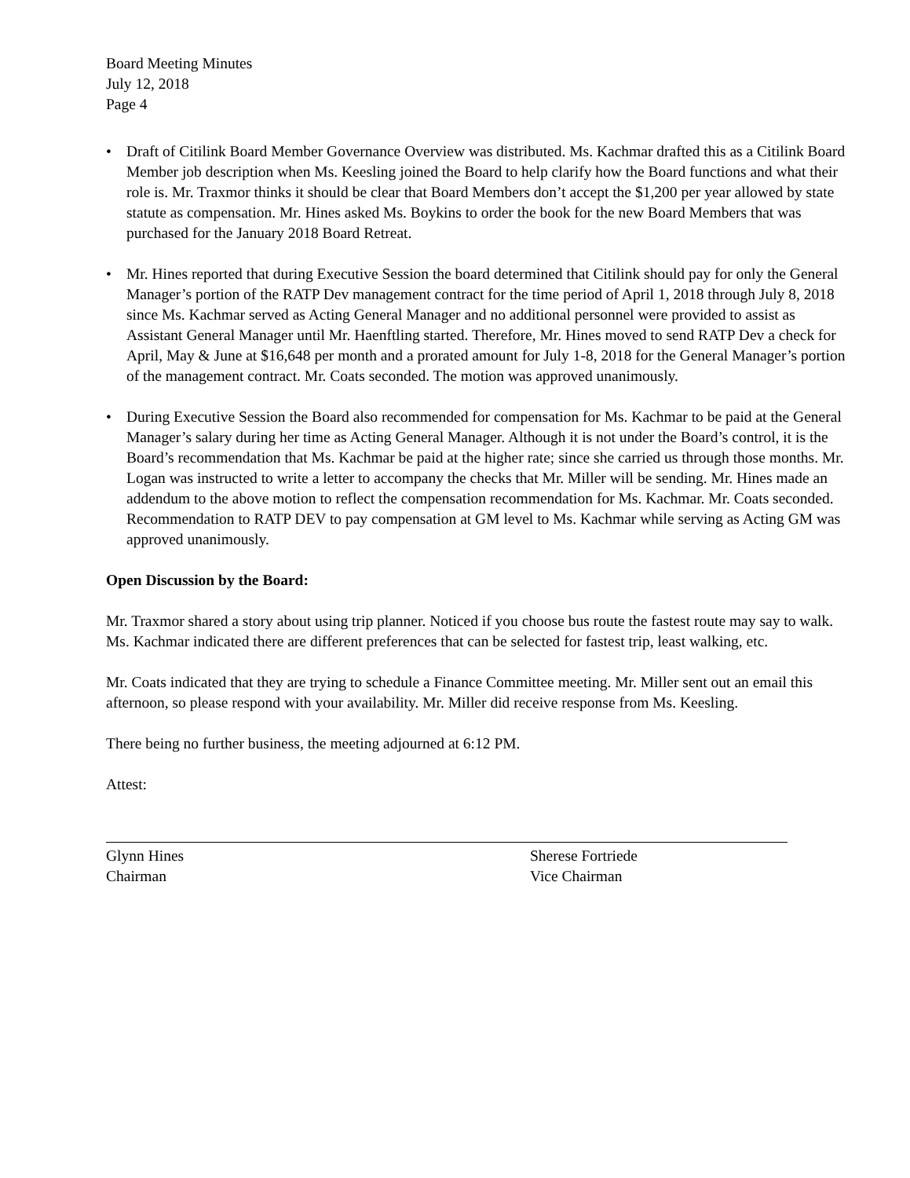Board Meeting Minutes
July 12, 2018
Page 4
• Draft of Citilink Board Member Governance Overview was distributed. Ms. Kachmar drafted this as a Citilink Board Member job description when Ms. Keesling joined the Board to help clarify how the Board functions and what their role is. Mr. Traxmor thinks it should be clear that Board Members don’t accept the $1,200 per year allowed by state statute as compensation. Mr. Hines asked Ms. Boykins to order the book for the new Board Members that was purchased for the January 2018 Board Retreat.
• Mr. Hines reported that during Executive Session the board determined that Citilink should pay for only the General Manager’s portion of the RATP Dev management contract for the time period of April 1, 2018 through July 8, 2018 since Ms. Kachmar served as Acting General Manager and no additional personnel were provided to assist as Assistant General Manager until Mr. Haenftling started. Therefore, Mr. Hines moved to send RATP Dev a check for April, May & June at $16,648 per month and a prorated amount for July 1-8, 2018 for the General Manager’s portion of the management contract. Mr. Coats seconded. The motion was approved unanimously.
• During Executive Session the Board also recommended for compensation for Ms. Kachmar to be paid at the General Manager’s salary during her time as Acting General Manager. Although it is not under the Board’s control, it is the Board’s recommendation that Ms. Kachmar be paid at the higher rate; since she carried us through those months. Mr. Logan was instructed to write a letter to accompany the checks that Mr. Miller will be sending. Mr. Hines made an addendum to the above motion to reflect the compensation recommendation for Ms. Kachmar. Mr. Coats seconded. Recommendation to RATP DEV to pay compensation at GM level to Ms. Kachmar while serving as Acting GM was approved unanimously.
Open Discussion by the Board:
Mr. Traxmor shared a story about using trip planner. Noticed if you choose bus route the fastest route may say to walk. Ms. Kachmar indicated there are different preferences that can be selected for fastest trip, least walking, etc.
Mr. Coats indicated that they are trying to schedule a Finance Committee meeting. Mr. Miller sent out an email this afternoon, so please respond with your availability. Mr. Miller did receive response from Ms. Keesling.
There being no further business, the meeting adjourned at 6:12 PM.
Attest:
Glynn Hines
Chairman
Sherese Fortriede
Vice Chairman